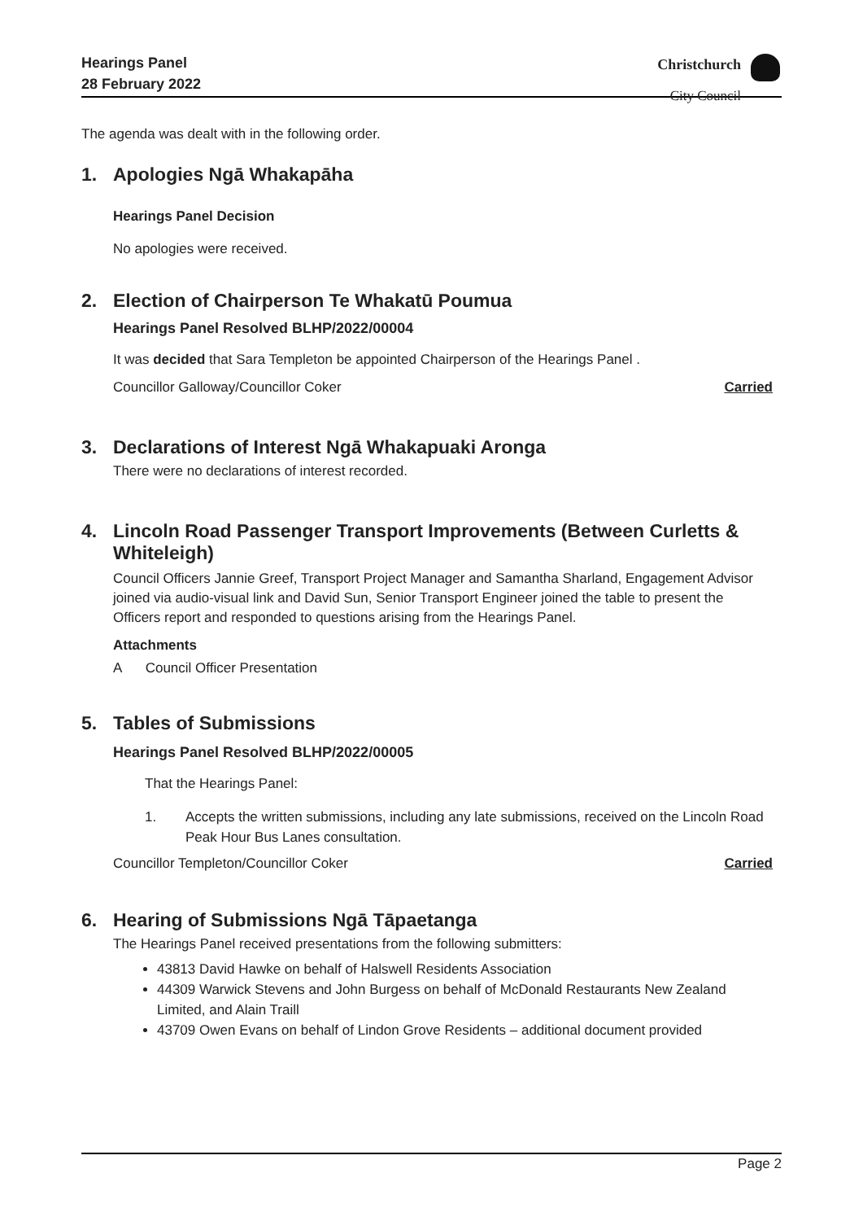Hearings Panel
28 February 2022
Christchurch
City Council
The agenda was dealt with in the following order.
1. Apologies Ngā Whakapāha
Hearings Panel Decision
No apologies were received.
2. Election of Chairperson Te Whakatū Poumua
Hearings Panel Resolved BLHP/2022/00004
It was decided that Sara Templeton be appointed Chairperson of the Hearings Panel .
Councillor Galloway/Councillor Coker Carried
3. Declarations of Interest Ngā Whakapuaki Aronga
There were no declarations of interest recorded.
4. Lincoln Road Passenger Transport Improvements (Between Curletts & Whiteleigh)
Council Officers Jannie Greef, Transport Project Manager and Samantha Sharland, Engagement Advisor joined via audio-visual link and David Sun, Senior Transport Engineer joined the table to present the Officers report and responded to questions arising from the Hearings Panel.
Attachments
A Council Officer Presentation
5. Tables of Submissions
Hearings Panel Resolved BLHP/2022/00005
That the Hearings Panel:
1. Accepts the written submissions, including any late submissions, received on the Lincoln Road Peak Hour Bus Lanes consultation.
Councillor Templeton/Councillor Coker Carried
6. Hearing of Submissions Ngā Tāpaetanga
The Hearings Panel received presentations from the following submitters:
43813 David Hawke on behalf of Halswell Residents Association
44309 Warwick Stevens and John Burgess on behalf of McDonald Restaurants New Zealand Limited, and Alain Traill
43709 Owen Evans on behalf of Lindon Grove Residents – additional document provided
Page 2